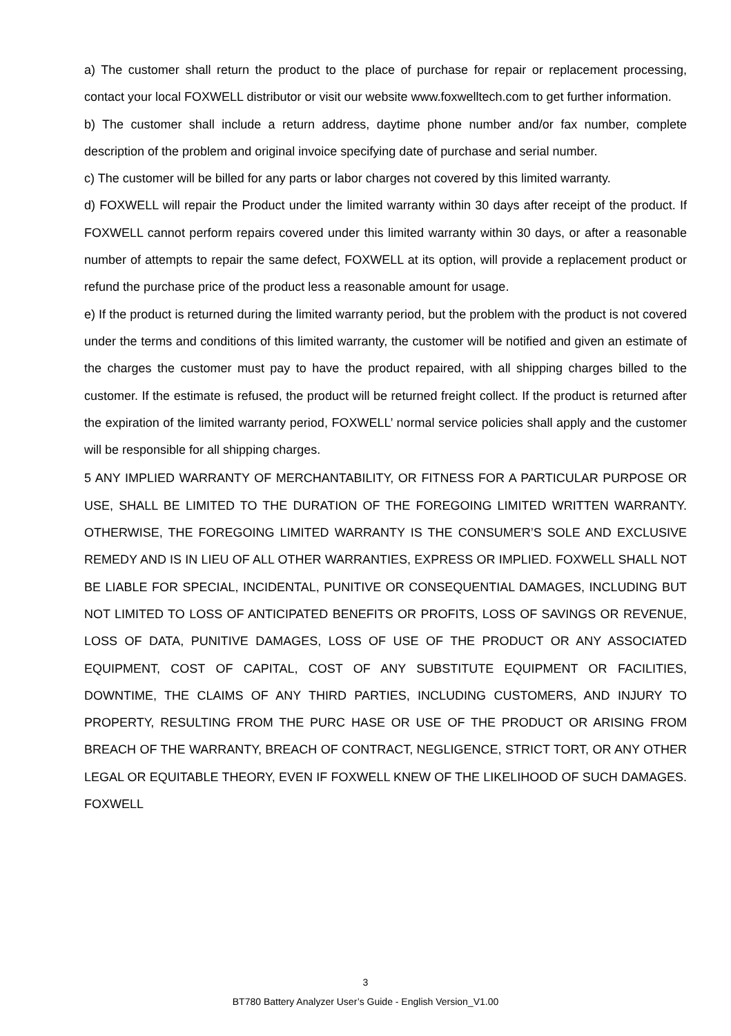a) The customer shall return the product to the place of purchase for repair or replacement processing, contact your local FOXWELL distributor or visit our website www.foxwelltech.com to get further information.
b) The customer shall include a return address, daytime phone number and/or fax number, complete description of the problem and original invoice specifying date of purchase and serial number.
c) The customer will be billed for any parts or labor charges not covered by this limited warranty.
d) FOXWELL will repair the Product under the limited warranty within 30 days after receipt of the product. If FOXWELL cannot perform repairs covered under this limited warranty within 30 days, or after a reasonable number of attempts to repair the same defect, FOXWELL at its option, will provide a replacement product or refund the purchase price of the product less a reasonable amount for usage.
e) If the product is returned during the limited warranty period, but the problem with the product is not covered under the terms and conditions of this limited warranty, the customer will be notified and given an estimate of the charges the customer must pay to have the product repaired, with all shipping charges billed to the customer. If the estimate is refused, the product will be returned freight collect. If the product is returned after the expiration of the limited warranty period, FOXWELL’ normal service policies shall apply and the customer will be responsible for all shipping charges.
5 ANY IMPLIED WARRANTY OF MERCHANTABILITY, OR FITNESS FOR A PARTICULAR PURPOSE OR USE, SHALL BE LIMITED TO THE DURATION OF THE FOREGOING LIMITED WRITTEN WARRANTY. OTHERWISE, THE FOREGOING LIMITED WARRANTY IS THE CONSUMER’S SOLE AND EXCLUSIVE REMEDY AND IS IN LIEU OF ALL OTHER WARRANTIES, EXPRESS OR IMPLIED. FOXWELL SHALL NOT BE LIABLE FOR SPECIAL, INCIDENTAL, PUNITIVE OR CONSEQUENTIAL DAMAGES, INCLUDING BUT NOT LIMITED TO LOSS OF ANTICIPATED BENEFITS OR PROFITS, LOSS OF SAVINGS OR REVENUE, LOSS OF DATA, PUNITIVE DAMAGES, LOSS OF USE OF THE PRODUCT OR ANY ASSOCIATED EQUIPMENT, COST OF CAPITAL, COST OF ANY SUBSTITUTE EQUIPMENT OR FACILITIES, DOWNTIME, THE CLAIMS OF ANY THIRD PARTIES, INCLUDING CUSTOMERS, AND INJURY TO PROPERTY, RESULTING FROM THE PURC HASE OR USE OF THE PRODUCT OR ARISING FROM BREACH OF THE WARRANTY, BREACH OF CONTRACT, NEGLIGENCE, STRICT TORT, OR ANY OTHER LEGAL OR EQUITABLE THEORY, EVEN IF FOXWELL KNEW OF THE LIKELIHOOD OF SUCH DAMAGES. FOXWELL
3
BT780 Battery Analyzer User’s Guide - English Version_V1.00